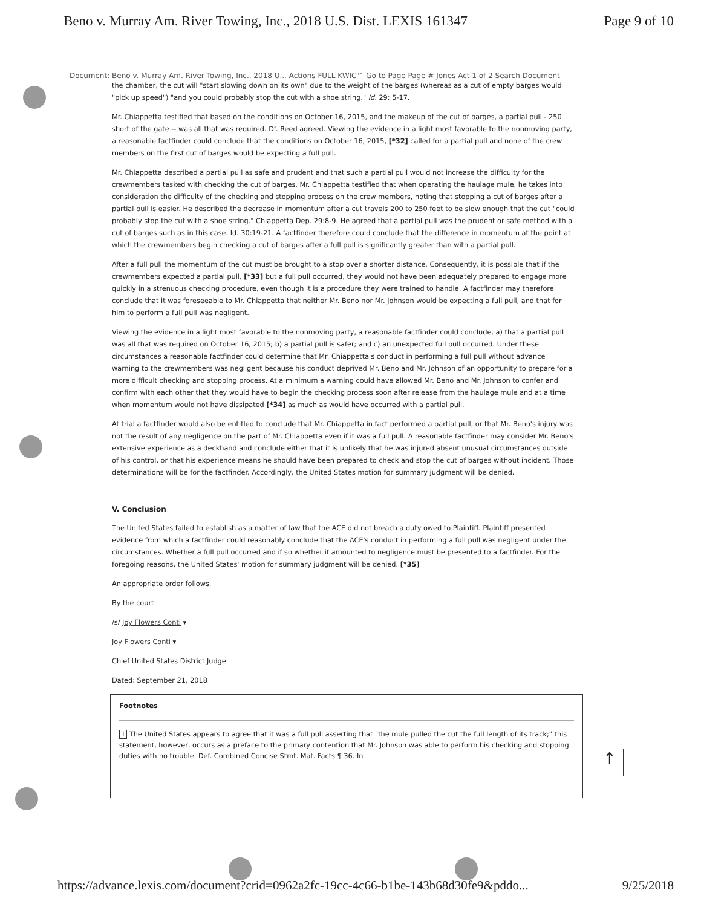Beno v. Murray Am. River Towing, Inc., 2018 U.S. Dist. LEXIS 161347 Page 9 of 10
Document: Beno v. Murray Am. River Towing, Inc., 2018 U... Actions FULL KWIC™ Go to Page Page # Jones Act 1 of 2 Search Document
the chamber, the cut will "start slowing down on its own" due to the weight of the barges (whereas as a cut of empty barges would "pick up speed") "and you could probably stop the cut with a shoe string." Id. 29: 5-17.
Mr. Chiappetta testified that based on the conditions on October 16, 2015, and the makeup of the cut of barges, a partial pull - 250 short of the gate -- was all that was required. Df. Reed agreed. Viewing the evidence in a light most favorable to the nonmoving party, a reasonable factfinder could conclude that the conditions on October 16, 2015, [*32] called for a partial pull and none of the crew members on the first cut of barges would be expecting a full pull.
Mr. Chiappetta described a partial pull as safe and prudent and that such a partial pull would not increase the difficulty for the crewmembers tasked with checking the cut of barges. Mr. Chiappetta testified that when operating the haulage mule, he takes into consideration the difficulty of the checking and stopping process on the crew members, noting that stopping a cut of barges after a partial pull is easier. He described the decrease in momentum after a cut travels 200 to 250 feet to be slow enough that the cut "could probably stop the cut with a shoe string." Chiappetta Dep. 29:8-9. He agreed that a partial pull was the prudent or safe method with a cut of barges such as in this case. Id. 30:19-21. A factfinder therefore could conclude that the difference in momentum at the point at which the crewmembers begin checking a cut of barges after a full pull is significantly greater than with a partial pull.
After a full pull the momentum of the cut must be brought to a stop over a shorter distance. Consequently, it is possible that if the crewmembers expected a partial pull, [*33] but a full pull occurred, they would not have been adequately prepared to engage more quickly in a strenuous checking procedure, even though it is a procedure they were trained to handle. A factfinder may therefore conclude that it was foreseeable to Mr. Chiappetta that neither Mr. Beno nor Mr. Johnson would be expecting a full pull, and that for him to perform a full pull was negligent.
Viewing the evidence in a light most favorable to the nonmoving party, a reasonable factfinder could conclude, a) that a partial pull was all that was required on October 16, 2015; b) a partial pull is safer; and c) an unexpected full pull occurred. Under these circumstances a reasonable factfinder could determine that Mr. Chiappetta's conduct in performing a full pull without advance warning to the crewmembers was negligent because his conduct deprived Mr. Beno and Mr. Johnson of an opportunity to prepare for a more difficult checking and stopping process. At a minimum a warning could have allowed Mr. Beno and Mr. Johnson to confer and confirm with each other that they would have to begin the checking process soon after release from the haulage mule and at a time when momentum would not have dissipated [*34] as much as would have occurred with a partial pull.
At trial a factfinder would also be entitled to conclude that Mr. Chiappetta in fact performed a partial pull, or that Mr. Beno's injury was not the result of any negligence on the part of Mr. Chiappetta even if it was a full pull. A reasonable factfinder may consider Mr. Beno's extensive experience as a deckhand and conclude either that it is unlikely that he was injured absent unusual circumstances outside of his control, or that his experience means he should have been prepared to check and stop the cut of barges without incident. Those determinations will be for the factfinder. Accordingly, the United States motion for summary judgment will be denied.
V. Conclusion
The United States failed to establish as a matter of law that the ACE did not breach a duty owed to Plaintiff. Plaintiff presented evidence from which a factfinder could reasonably conclude that the ACE's conduct in performing a full pull was negligent under the circumstances. Whether a full pull occurred and if so whether it amounted to negligence must be presented to a factfinder. For the foregoing reasons, the United States' motion for summary judgment will be denied. [*35]
An appropriate order follows.
By the court:
/s/ Joy Flowers Conti ▾
Joy Flowers Conti ▾
Chief United States District Judge
Dated: September 21, 2018
Footnotes
1 The United States appears to agree that it was a full pull asserting that "the mule pulled the cut the full length of its track;" this statement, however, occurs as a preface to the primary contention that Mr. Johnson was able to perform his checking and stopping duties with no trouble. Def. Combined Concise Stmt. Mat. Facts ¶ 36. In
↑
https://advance.lexis.com/document?crid=0962a2fc-19cc-4c66-b1be-143b68d30fe9&pddo... 9/25/2018